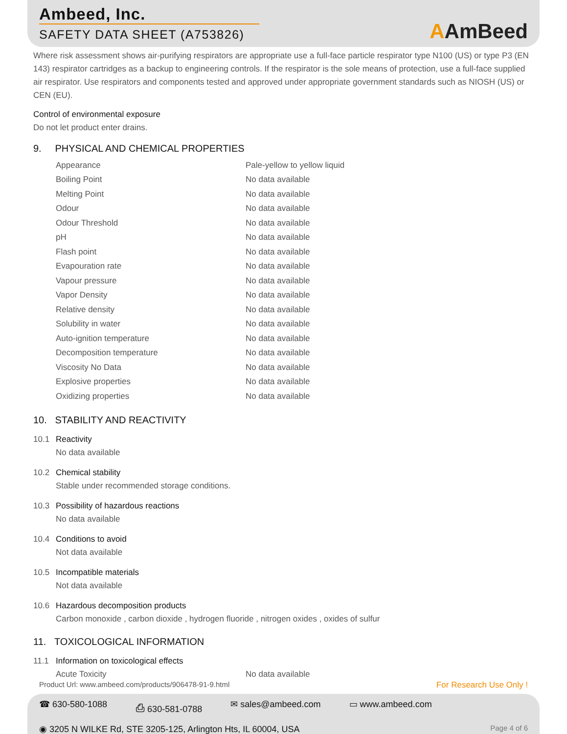Ambeed, Inc.
SAFETY DATA SHEET (A753826)
AAmBeed
Where risk assessment shows air-purifying respirators are appropriate use a full-face particle respirator type N100 (US) or type P3 (EN 143) respirator cartridges as a backup to engineering controls. If the respirator is the sole means of protection, use a full-face supplied air respirator. Use respirators and components tested and approved under appropriate government standards such as NIOSH (US) or CEN (EU).
Control of environmental exposure
Do not let product enter drains.
9. PHYSICAL AND CHEMICAL PROPERTIES
| Appearance | Pale-yellow to yellow liquid |
| Boiling Point | No data available |
| Melting Point | No data available |
| Odour | No data available |
| Odour Threshold | No data available |
| pH | No data available |
| Flash point | No data available |
| Evapouration rate | No data available |
| Vapour pressure | No data available |
| Vapor Density | No data available |
| Relative density | No data available |
| Solubility in water | No data available |
| Auto-ignition temperature | No data available |
| Decomposition temperature | No data available |
| Viscosity No Data | No data available |
| Explosive properties | No data available |
| Oxidizing properties | No data available |
10. STABILITY AND REACTIVITY
10.1 Reactivity
No data available
10.2 Chemical stability
Stable under recommended storage conditions.
10.3 Possibility of hazardous reactions
No data available
10.4 Conditions to avoid
Not data available
10.5 Incompatible materials
Not data available
10.6 Hazardous decomposition products
Carbon monoxide , carbon dioxide , hydrogen fluoride , nitrogen oxides , oxides of sulfur
11. TOXICOLOGICAL INFORMATION
11.1 Information on toxicological effects
| Acute Toxicity | No data available |
Product Url: www.ambeed.com/products/906478-91-9.html For Research Use Only !
☎ 630-580-1088 ⎙ 630-581-0788 ✉ sales@ambeed.com ▭ www.ambeed.com
◉ 3205 N WILKE Rd, STE 3205-125, Arlington Hts, IL 60004, USA Page 4 of 6